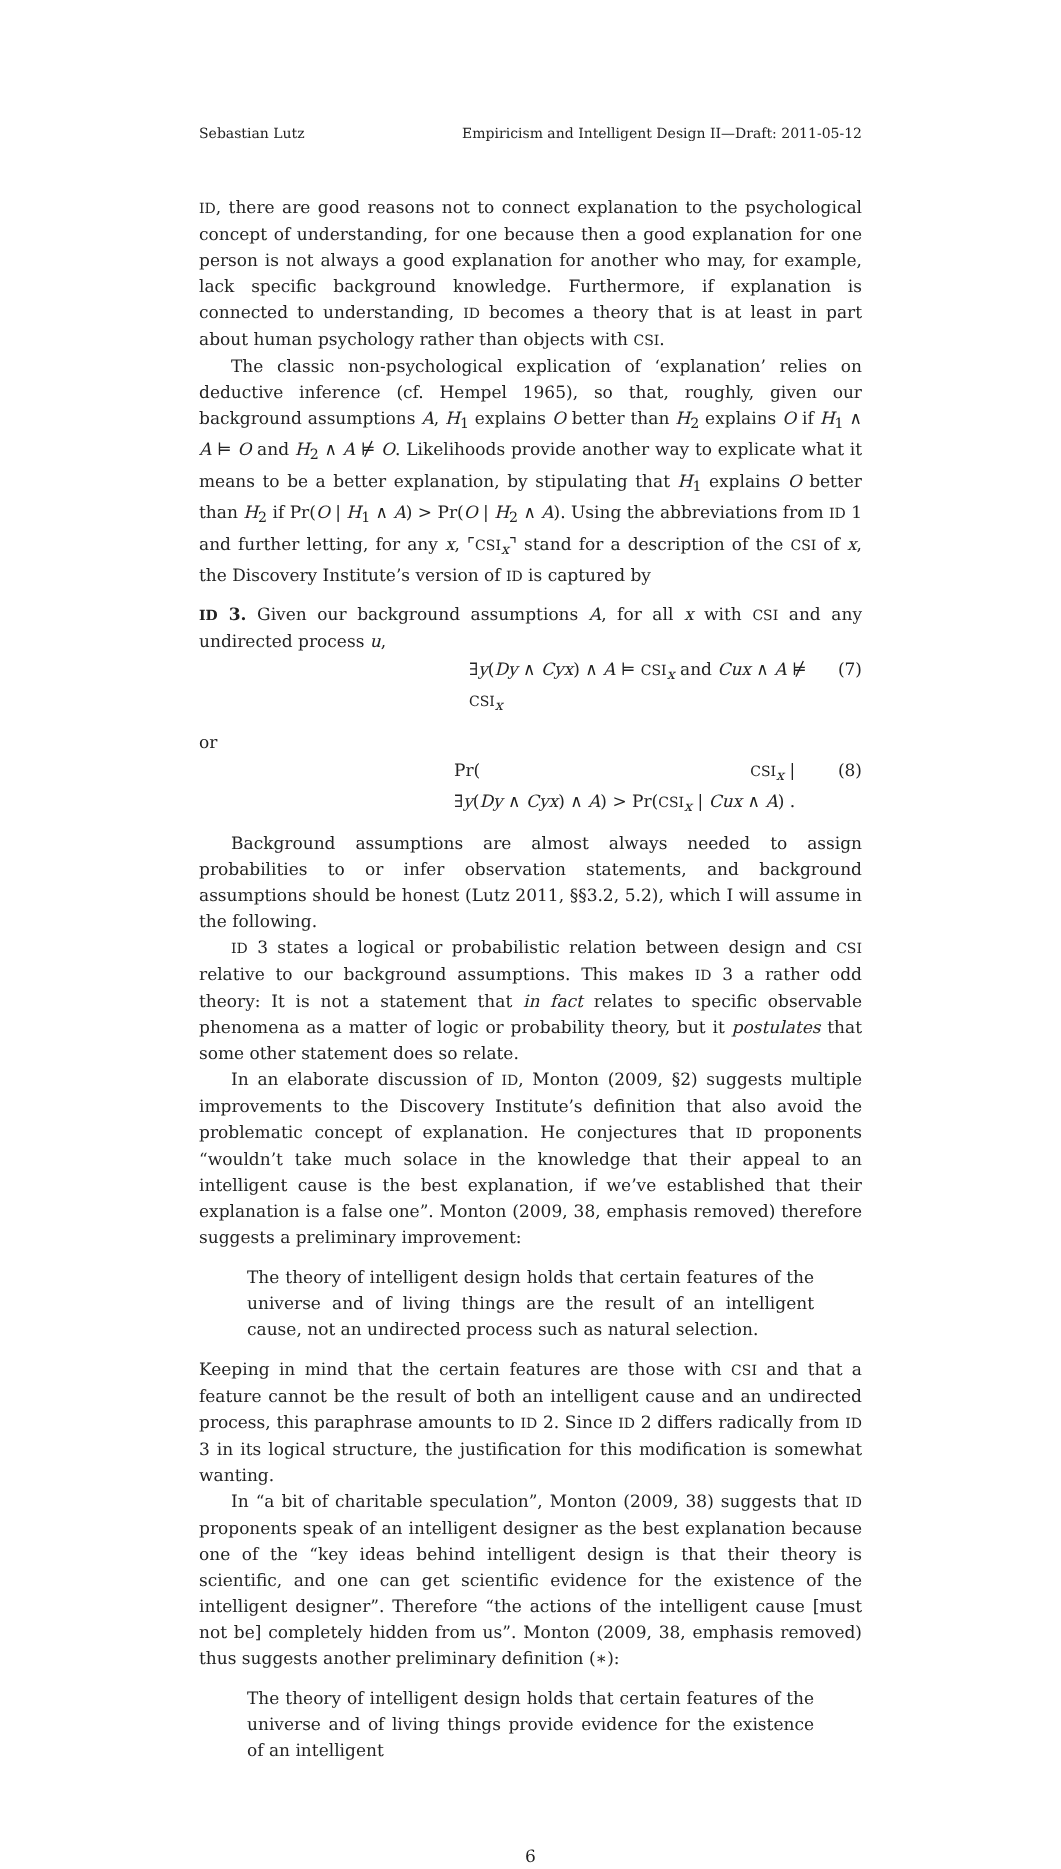Sebastian Lutz Empiricism and Intelligent Design II—Draft: 2011-05-12
ID, there are good reasons not to connect explanation to the psychological concept of understanding, for one because then a good explanation for one person is not always a good explanation for another who may, for example, lack specific background knowledge. Furthermore, if explanation is connected to understanding, ID becomes a theory that is at least in part about human psychology rather than objects with CSI.
The classic non-psychological explication of ‘explanation’ relies on deductive inference (cf. Hempel 1965), so that, roughly, given our background assumptions A, H<sub>1</sub> explains O better than H<sub>2</sub> explains O if H<sub>1</sub> ∧ A ⊨ O and H<sub>2</sub> ∧ A ⊭ O. Likelihoods provide another way to explicate what it means to be a better explanation, by stipulating that H<sub>1</sub> explains O better than H<sub>2</sub> if Pr(O | H<sub>1</sub> ∧ A) > Pr(O | H<sub>2</sub> ∧ A). Using the abbreviations from ID 1 and further letting, for any x, ⌜CSI<sub>x</sub>⌝ stand for a description of the CSI of x, the Discovery Institute’s version of ID is captured by
ID 3. Given our background assumptions A, for all x with CSI and any undirected process u,
∃y(Dy ∧ Cyx) ∧ A ⊨ CSI<sub>x</sub> and Cux ∧ A ⊭ CSI<sub>x</sub> (7)
or
Pr(CSI<sub>x</sub> | ∃y(Dy ∧ Cyx) ∧ A) > Pr(CSI<sub>x</sub> | Cux ∧ A) . (8)
Background assumptions are almost always needed to assign probabilities to or infer observation statements, and background assumptions should be honest (Lutz 2011, §§3.2, 5.2), which I will assume in the following.
ID 3 states a logical or probabilistic relation between design and CSI relative to our background assumptions. This makes ID 3 a rather odd theory: It is not a statement that in fact relates to specific observable phenomena as a matter of logic or probability theory, but it postulates that some other statement does so relate.
In an elaborate discussion of ID, Monton (2009, §2) suggests multiple improvements to the Discovery Institute’s definition that also avoid the problematic concept of explanation. He conjectures that ID proponents “wouldn’t take much solace in the knowledge that their appeal to an intelligent cause is the best explanation, if we’ve established that their explanation is a false one”. Monton (2009, 38, emphasis removed) therefore suggests a preliminary improvement:
The theory of intelligent design holds that certain features of the universe and of living things are the result of an intelligent cause, not an undirected process such as natural selection.
Keeping in mind that the certain features are those with CSI and that a feature cannot be the result of both an intelligent cause and an undirected process, this paraphrase amounts to ID 2. Since ID 2 differs radically from ID 3 in its logical structure, the justification for this modification is somewhat wanting.
In “a bit of charitable speculation”, Monton (2009, 38) suggests that ID proponents speak of an intelligent designer as the best explanation because one of the “key ideas behind intelligent design is that their theory is scientific, and one can get scientific evidence for the existence of the intelligent designer”. Therefore “the actions of the intelligent cause [must not be] completely hidden from us”. Monton (2009, 38, emphasis removed) thus suggests another preliminary definition (∗):
The theory of intelligent design holds that certain features of the universe and of living things provide evidence for the existence of an intelligent
6